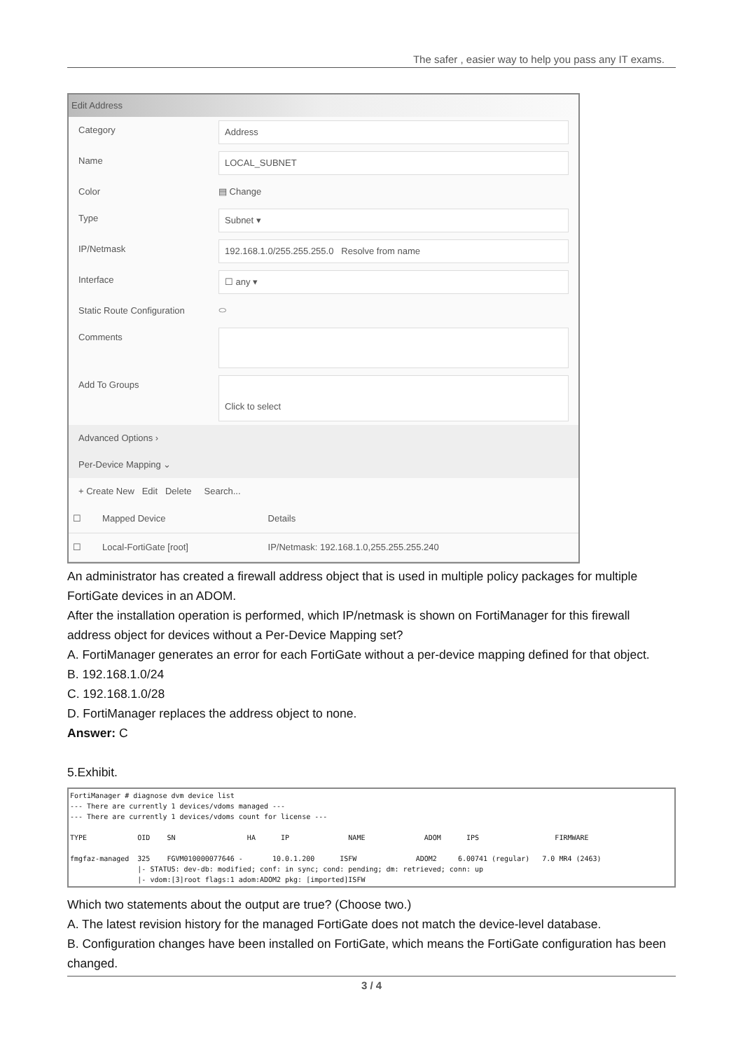The safer , easier way to help you pass any IT exams.
Edit Address
Category Address
Name LOCAL_SUBNET
Color ▤ Change
Type Subnet ▾
IP/Netmask 192.168.1.0/255.255.255.0 Resolve from name
Interface ☐ any ▾
Static Route Configuration ⬭
Comments
Add To Groups
Click to select
Advanced Options ›
Per-Device Mapping ⌄
+ Create New Edit Delete Search...
| ☐ | Mapped Device | Details |
| --- | --- | --- |
| ☐ | Local-FortiGate [root] | IP/Netmask: 192.168.1.0,255.255.255.240 |
An administrator has created a firewall address object that is used in multiple policy packages for multiple FortiGate devices in an ADOM.
After the installation operation is performed, which IP/netmask is shown on FortiManager for this firewall address object for devices without a Per-Device Mapping set?
A. FortiManager generates an error for each FortiGate without a per-device mapping defined for that object.
B. 192.168.1.0/24
C. 192.168.1.0/28
D. FortiManager replaces the address object to none.
Answer: C
5.Exhibit.
FortiManager # diagnose dvm device list
--- There are currently 1 devices/vdoms managed ---
--- There are currently 1 devices/vdoms count for license ---

TYPE            OID    SN                 HA      IP              NAME              ADOM      IPS                  FIRMWARE

fmgfaz-managed  325    FGVM010000077646 -       10.0.1.200      ISFW              ADOM2     6.00741 (regular)   7.0 MR4 (2463)
                |- STATUS: dev-db: modified; conf: in sync; cond: pending; dm: retrieved; conn: up
                |- vdom:[3]root flags:1 adom:ADOM2 pkg: [imported]ISFW
Which two statements about the output are true? (Choose two.)
A. The latest revision history for the managed FortiGate does not match the device-level database.
B. Configuration changes have been installed on FortiGate, which means the FortiGate configuration has been changed.
3 / 4